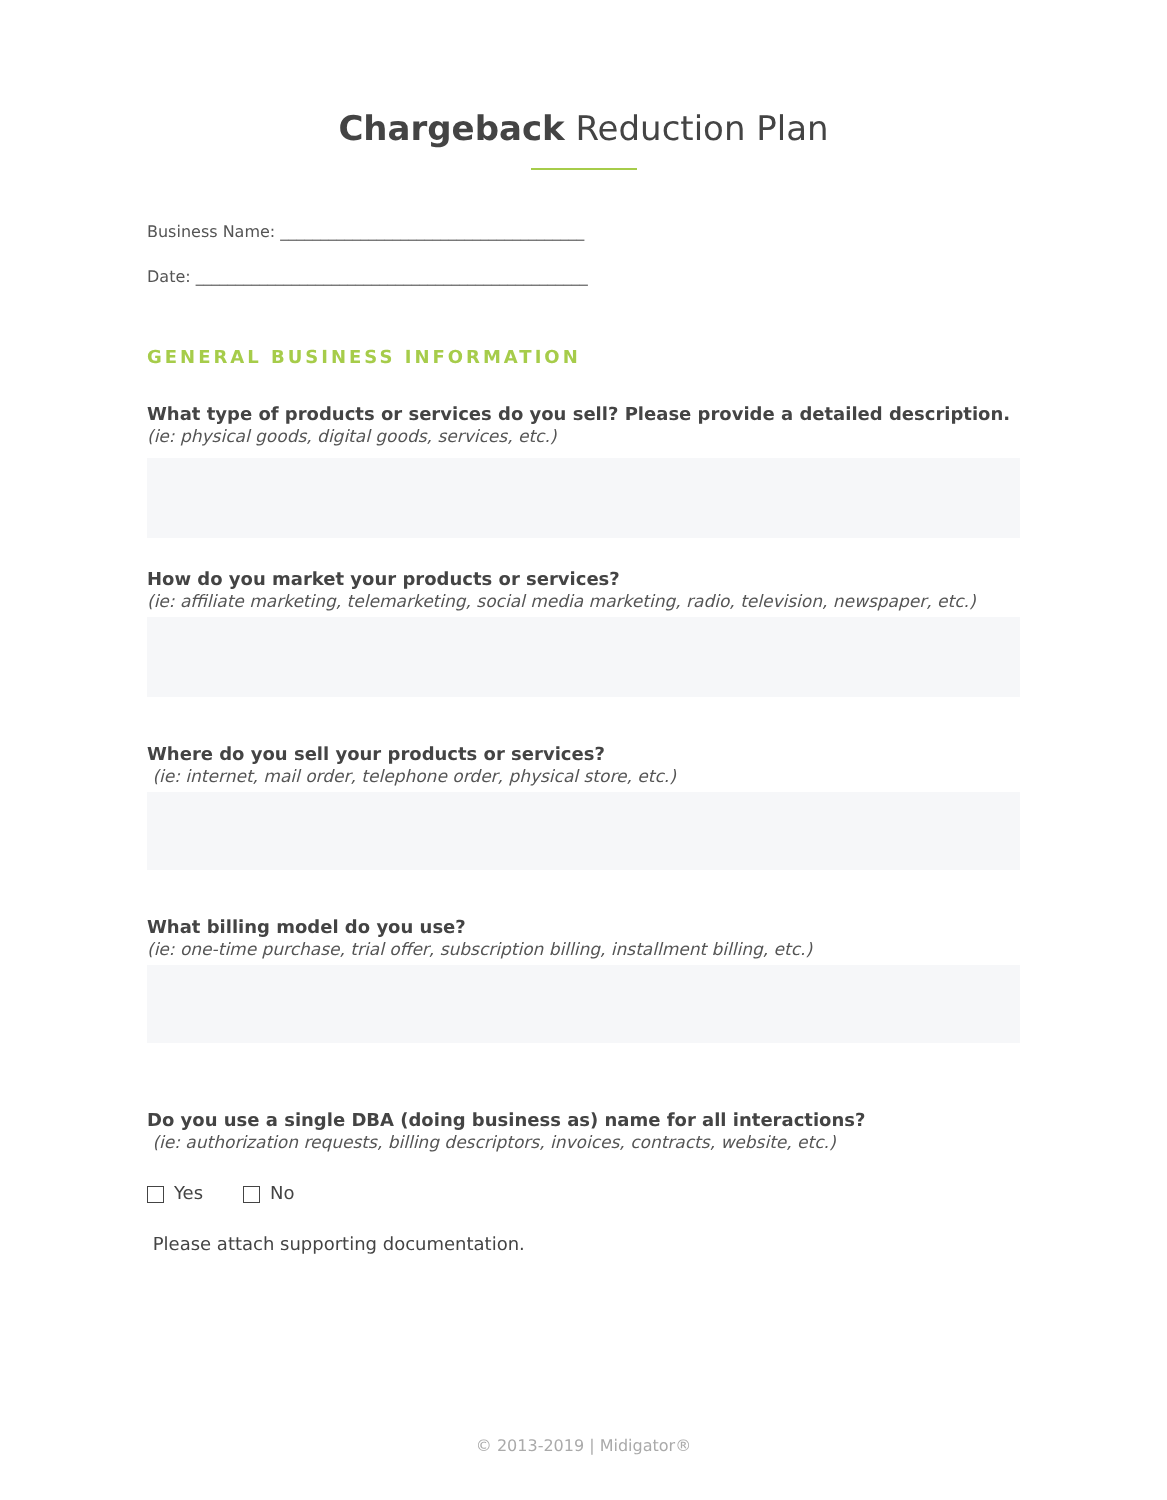Chargeback Reduction Plan
Business Name: ______________________________________
Date: _________________________________________________
GENERAL BUSINESS INFORMATION
What type of products or services do you sell? Please provide a detailed description.
(ie: physical goods, digital goods, services, etc.)
How do you market your products or services?
(ie: affiliate marketing, telemarketing, social media marketing, radio, television, newspaper, etc.)
Where do you sell your products or services?
(ie: internet, mail order, telephone order, physical store, etc.)
What billing model do you use?
(ie: one-time purchase, trial offer, subscription billing, installment billing, etc.)
Do you use a single DBA (doing business as) name for all interactions?
(ie: authorization requests, billing descriptors, invoices, contracts, website, etc.)
Yes No
Please attach supporting documentation.
© 2013-2019 | Midigator®